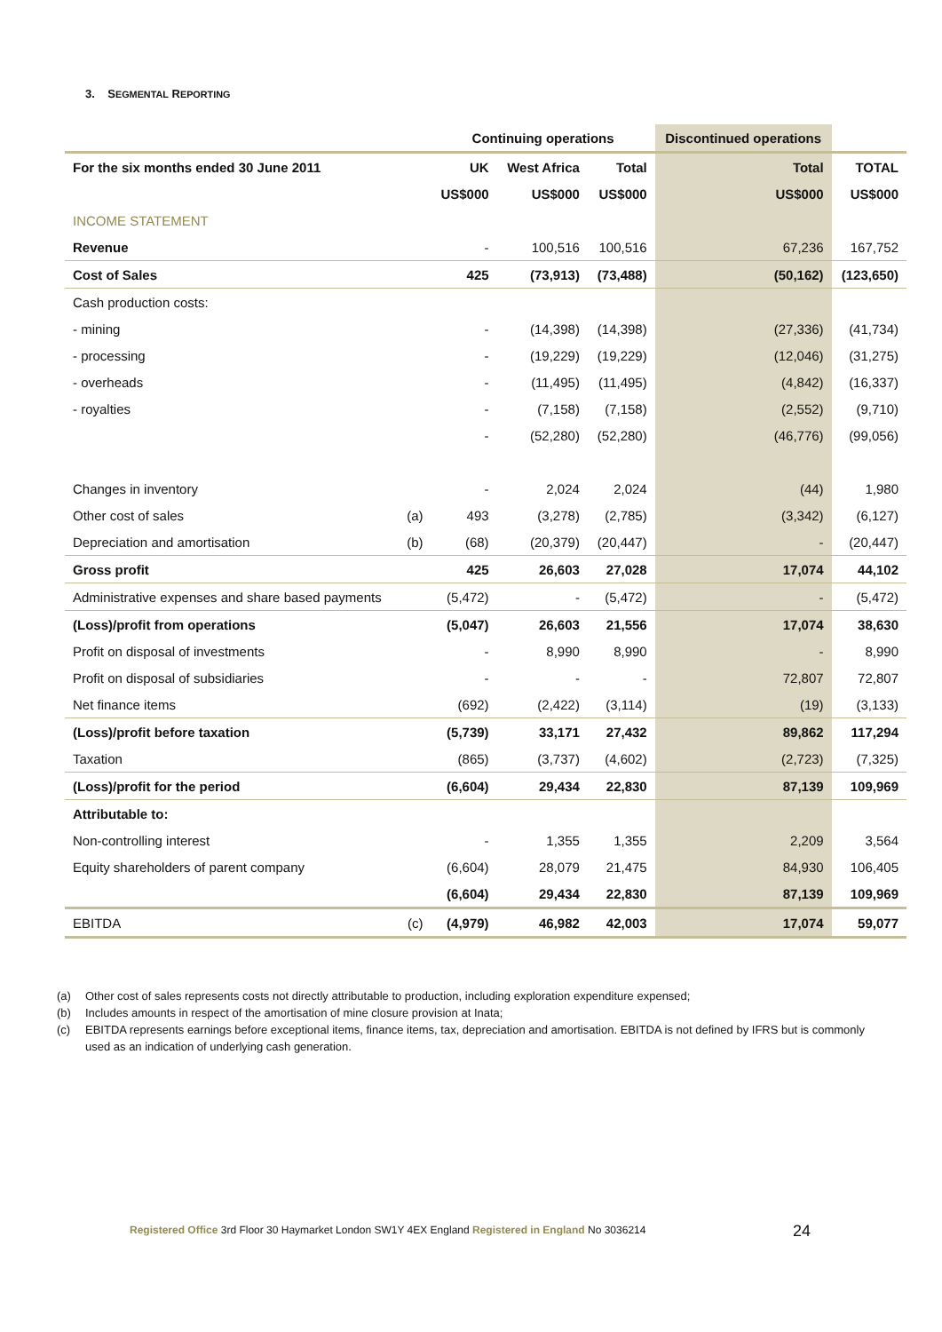3. SEGMENTAL REPORTING
| | | Continuing operations | | | Discontinued operations | |
| --- | --- | --- | --- | --- | --- | --- |
| For the six months ended 30 June 2011 | | UK | West Africa | Total | Total | TOTAL |
| | | US$000 | US$000 | US$000 | US$000 | US$000 |
| INCOME STATEMENT | | | | | | |
| Revenue | | - | 100,516 | 100,516 | 67,236 | 167,752 |
| Cost of Sales | | 425 | (73,913) | (73,488) | (50,162) | (123,650) |
| Cash production costs: | | | | | | |
| - mining | | - | (14,398) | (14,398) | (27,336) | (41,734) |
| - processing | | - | (19,229) | (19,229) | (12,046) | (31,275) |
| - overheads | | - | (11,495) | (11,495) | (4,842) | (16,337) |
| - royalties | | - | (7,158) | (7,158) | (2,552) | (9,710) |
| | | - | (52,280) | (52,280) | (46,776) | (99,056) |
| Changes in inventory | | - | 2,024 | 2,024 | (44) | 1,980 |
| Other cost of sales | (a) | 493 | (3,278) | (2,785) | (3,342) | (6,127) |
| Depreciation and amortisation | (b) | (68) | (20,379) | (20,447) | - | (20,447) |
| Gross profit | | 425 | 26,603 | 27,028 | 17,074 | 44,102 |
| Administrative expenses and share based payments | | (5,472) | - | (5,472) | - | (5,472) |
| (Loss)/profit from operations | | (5,047) | 26,603 | 21,556 | 17,074 | 38,630 |
| Profit on disposal of investments | | - | 8,990 | 8,990 | - | 8,990 |
| Profit on disposal of subsidiaries | | - | - | - | 72,807 | 72,807 |
| Net finance items | | (692) | (2,422) | (3,114) | (19) | (3,133) |
| (Loss)/profit before taxation | | (5,739) | 33,171 | 27,432 | 89,862 | 117,294 |
| Taxation | | (865) | (3,737) | (4,602) | (2,723) | (7,325) |
| (Loss)/profit for the period | | (6,604) | 29,434 | 22,830 | 87,139 | 109,969 |
| Attributable to: | | | | | | |
| Non-controlling interest | | - | 1,355 | 1,355 | 2,209 | 3,564 |
| Equity shareholders of parent company | | (6,604) | 28,079 | 21,475 | 84,930 | 106,405 |
| | | (6,604) | 29,434 | 22,830 | 87,139 | 109,969 |
| EBITDA | (c) | (4,979) | 46,982 | 42,003 | 17,074 | 59,077 |
(a) Other cost of sales represents costs not directly attributable to production, including exploration expenditure expensed;
(b) Includes amounts in respect of the amortisation of mine closure provision at Inata;
(c) EBITDA represents earnings before exceptional items, finance items, tax, depreciation and amortisation. EBITDA is not defined by IFRS but is commonly used as an indication of underlying cash generation.
Registered Office 3rd Floor 30 Haymarket London SW1Y 4EX England Registered in England No 3036214
24